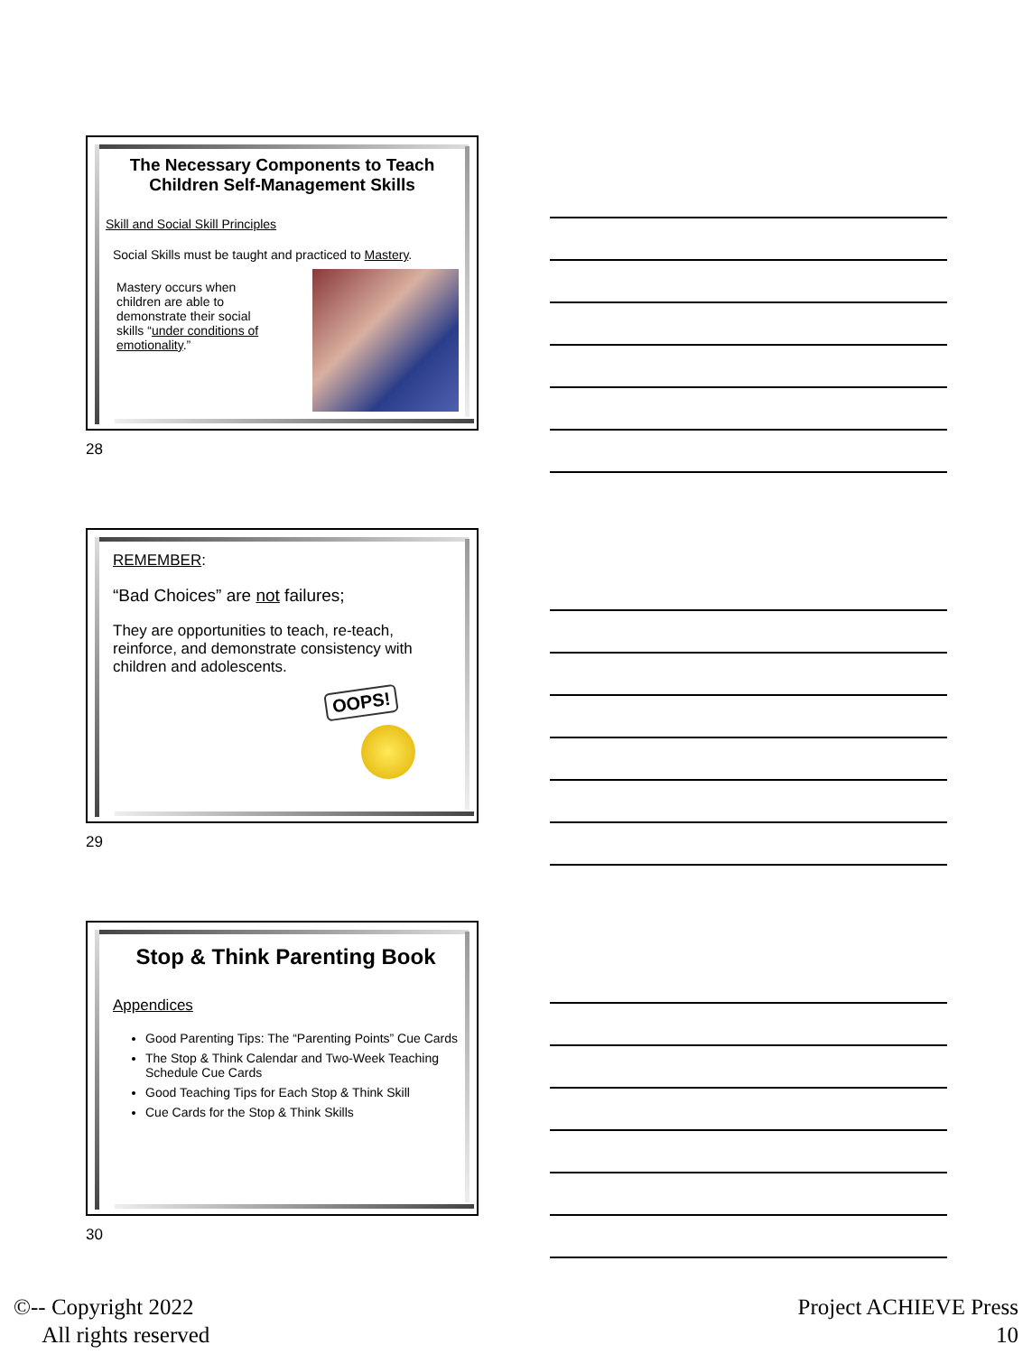The Necessary Components to Teach Children Self-Management Skills
Skill and Social Skill Principles
Social Skills must be taught and practiced to Mastery.
Mastery occurs when children are able to demonstrate their social skills “under conditions of emotionality.”
28
REMEMBER:
“Bad Choices” are not failures;
They are opportunities to teach, re-teach, reinforce, and demonstrate consistency with children and adolescents.
OOPS!
29
Stop & Think Parenting Book
Appendices
Good Parenting Tips: The “Parenting Points” Cue Cards
The Stop & Think Calendar and Two-Week Teaching Schedule Cue Cards
Good Teaching Tips for Each Stop & Think Skill
Cue Cards for the Stop & Think Skills
30
©-- Copyright 2022
All rights reserved
Project ACHIEVE Press
10